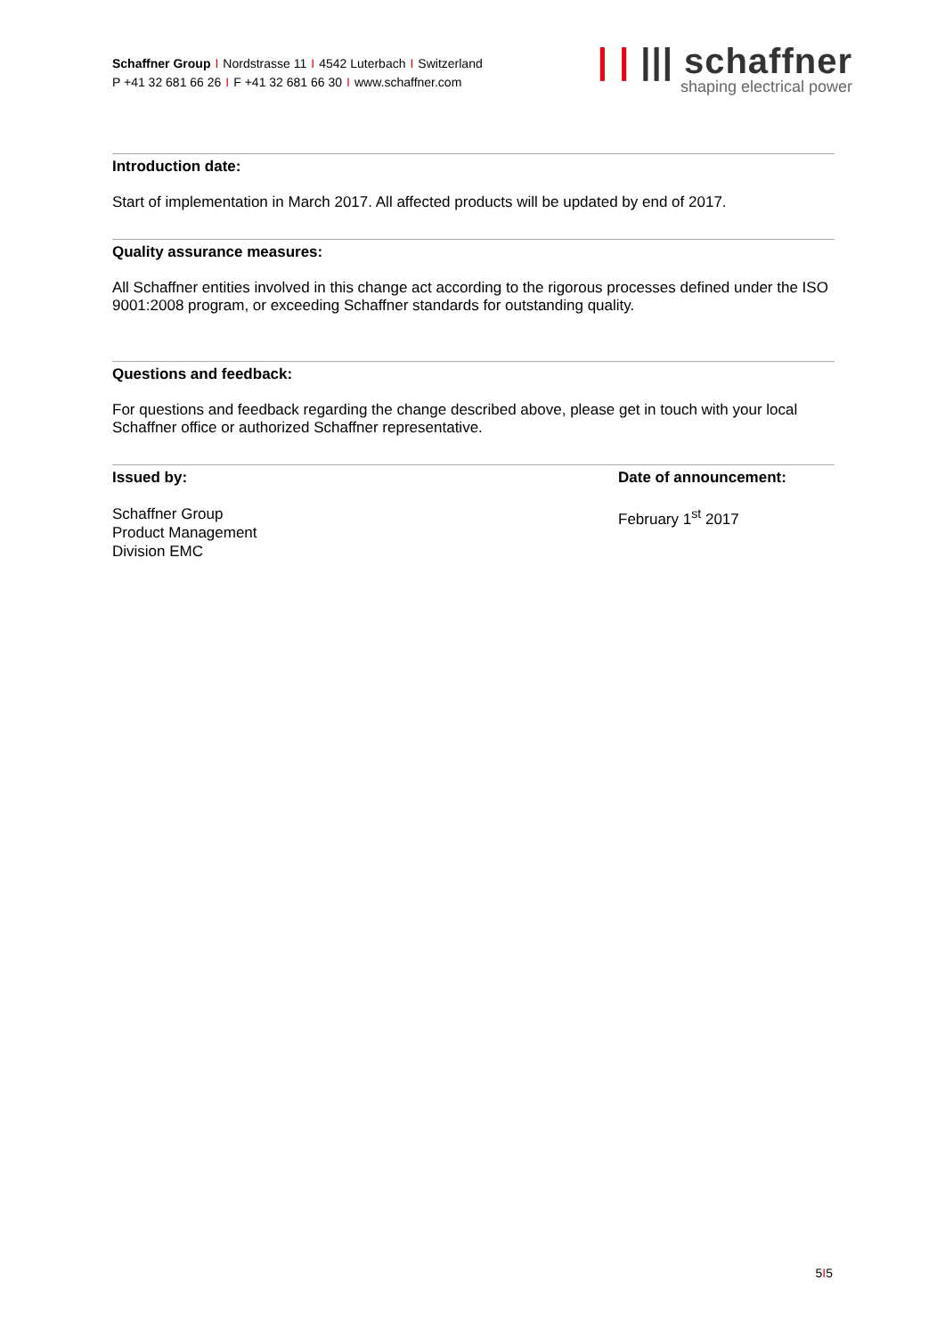Schaffner Group I Nordstrasse 11 I 4542 Luterbach I Switzerland
P +41 32 681 66 26 I F +41 32 681 66 30 I www.schaffner.com
| | ||| schaffner
shaping electrical power
Introduction date:
Start of implementation in March 2017. All affected products will be updated by end of 2017.
Quality assurance measures:
All Schaffner entities involved in this change act according to the rigorous processes defined under the ISO 9001:2008 program, or exceeding Schaffner standards for outstanding quality.
Questions and feedback:
For questions and feedback regarding the change described above, please get in touch with your local Schaffner office or authorized Schaffner representative.
Issued by:
Schaffner Group
Product Management
Division EMC
Date of announcement:
February 1<sup>st</sup> 2017
5I5